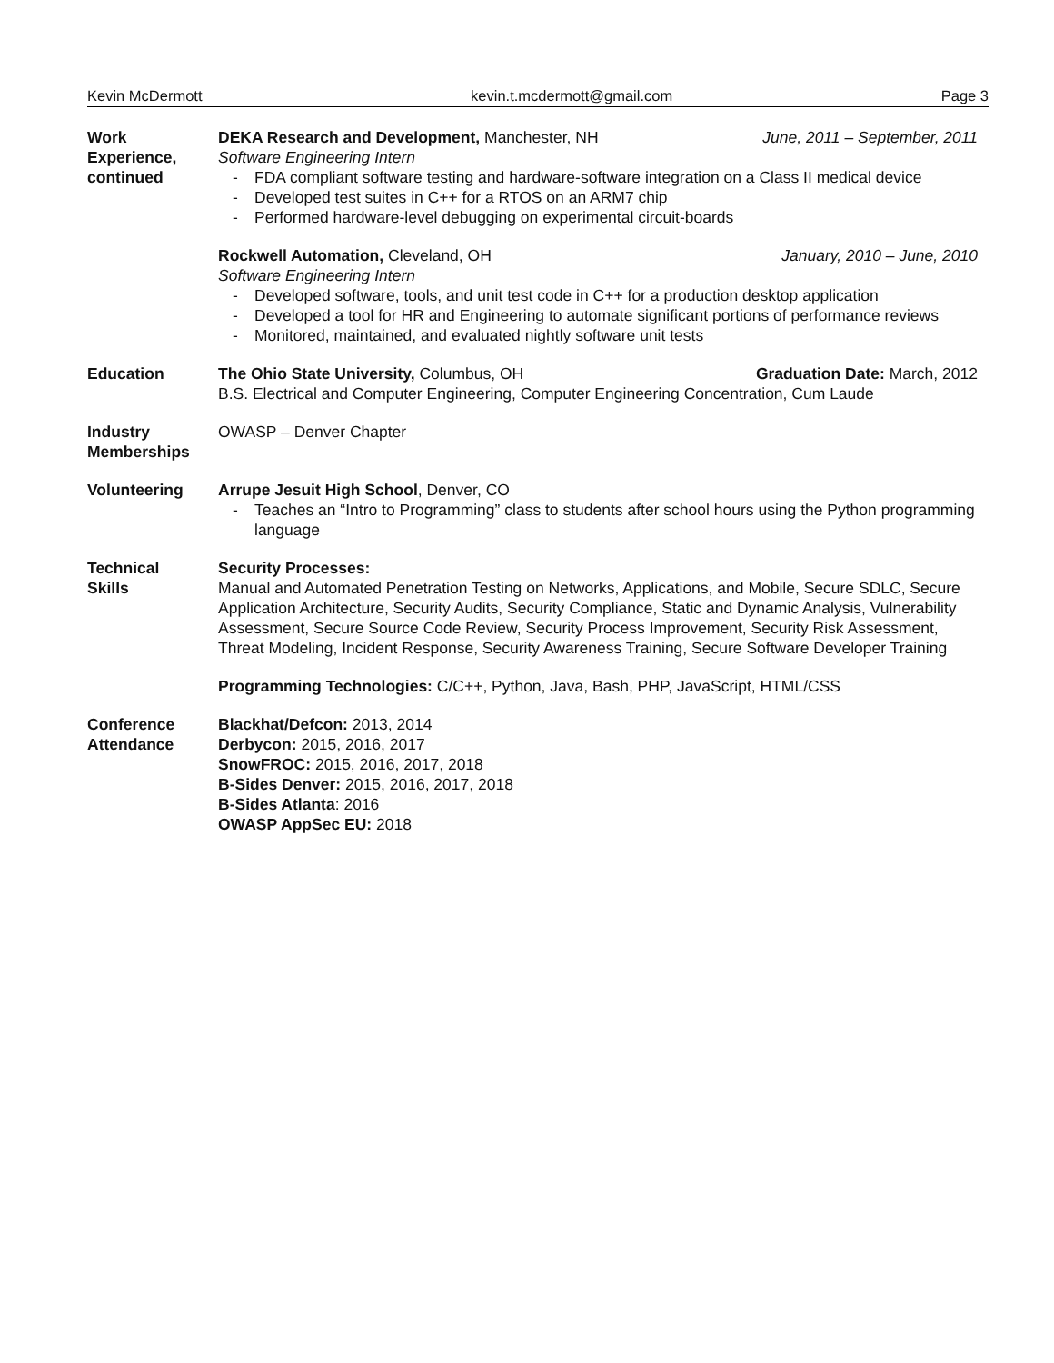Kevin McDermott kevin.t.mcdermott@gmail.com Page 3
Work
Experience,
continued
DEKA Research and Development, Manchester, NH June, 2011 – September, 2011
Software Engineering Intern
- FDA compliant software testing and hardware-software integration on a Class II medical device
- Developed test suites in C++ for a RTOS on an ARM7 chip
- Performed hardware-level debugging on experimental circuit-boards
Rockwell Automation, Cleveland, OH January, 2010 – June, 2010
Software Engineering Intern
- Developed software, tools, and unit test code in C++ for a production desktop application
- Developed a tool for HR and Engineering to automate significant portions of performance reviews
- Monitored, maintained, and evaluated nightly software unit tests
Education The Ohio State University, Columbus, OH Graduation Date: March, 2012
B.S. Electrical and Computer Engineering, Computer Engineering Concentration, Cum Laude
Industry
Memberships
OWASP – Denver Chapter
Volunteering Arrupe Jesuit High School, Denver, CO
- Teaches an “Intro to Programming” class to students after school hours using the Python programming language
Technical
Skills
Security Processes:
Manual and Automated Penetration Testing on Networks, Applications, and Mobile, Secure SDLC, Secure Application Architecture, Security Audits, Security Compliance, Static and Dynamic Analysis, Vulnerability Assessment, Secure Source Code Review, Security Process Improvement, Security Risk Assessment, Threat Modeling, Incident Response, Security Awareness Training, Secure Software Developer Training
Programming Technologies: C/C++, Python, Java, Bash, PHP, JavaScript, HTML/CSS
Conference
Attendance
Blackhat/Defcon: 2013, 2014
Derbycon: 2015, 2016, 2017
SnowFROC: 2015, 2016, 2017, 2018
B-Sides Denver: 2015, 2016, 2017, 2018
B-Sides Atlanta: 2016
OWASP AppSec EU: 2018